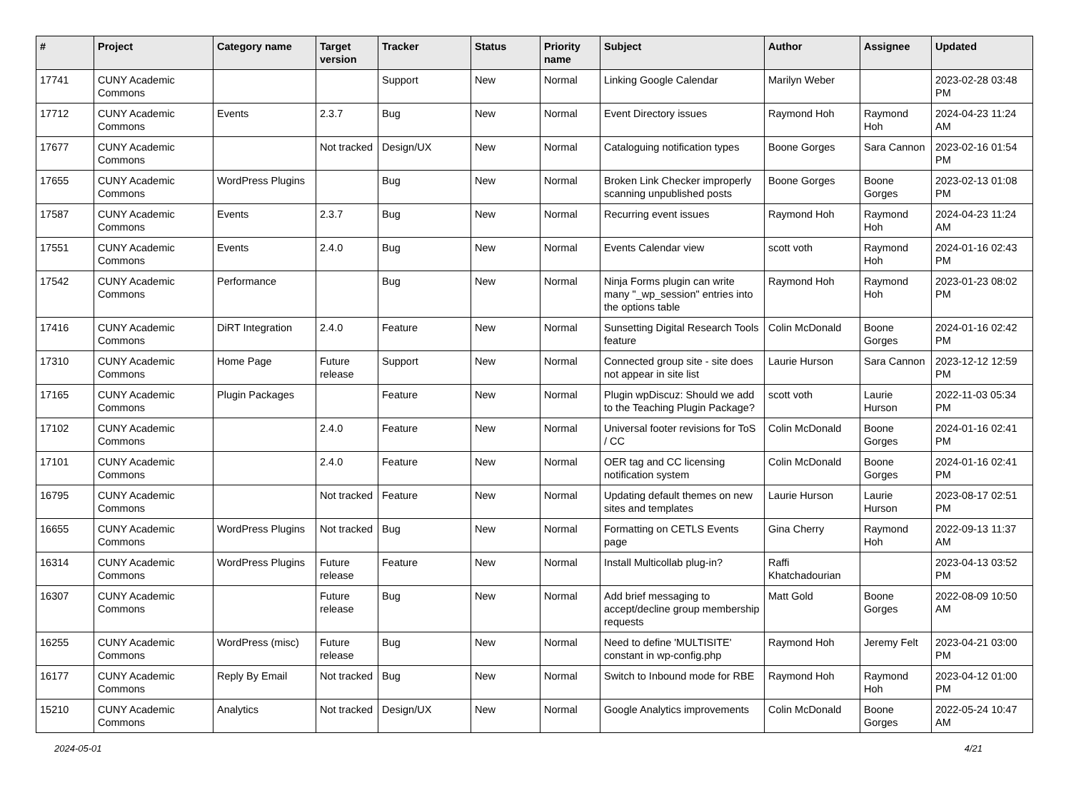| # | Project | Category name | Target version | Tracker | Status | Priority name | Subject | Author | Assignee | Updated |
| --- | --- | --- | --- | --- | --- | --- | --- | --- | --- | --- |
| 17741 | CUNY Academic Commons | | | Support | New | Normal | Linking Google Calendar | Marilyn Weber | | 2023-02-28 03:48 PM |
| 17712 | CUNY Academic Commons | Events | 2.3.7 | Bug | New | Normal | Event Directory issues | Raymond Hoh | Raymond Hoh | 2024-04-23 11:24 AM |
| 17677 | CUNY Academic Commons | | Not tracked | Design/UX | New | Normal | Cataloguing notification types | Boone Gorges | Sara Cannon | 2023-02-16 01:54 PM |
| 17655 | CUNY Academic Commons | WordPress Plugins | | Bug | New | Normal | Broken Link Checker improperly scanning unpublished posts | Boone Gorges | Boone Gorges | 2023-02-13 01:08 PM |
| 17587 | CUNY Academic Commons | Events | 2.3.7 | Bug | New | Normal | Recurring event issues | Raymond Hoh | Raymond Hoh | 2024-04-23 11:24 AM |
| 17551 | CUNY Academic Commons | Events | 2.4.0 | Bug | New | Normal | Events Calendar view | scott voth | Raymond Hoh | 2024-01-16 02:43 PM |
| 17542 | CUNY Academic Commons | Performance | | Bug | New | Normal | Ninja Forms plugin can write many "_wp_session" entries into the options table | Raymond Hoh | Raymond Hoh | 2023-01-23 08:02 PM |
| 17416 | CUNY Academic Commons | DiRT Integration | 2.4.0 | Feature | New | Normal | Sunsetting Digital Research Tools feature | Colin McDonald | Boone Gorges | 2024-01-16 02:42 PM |
| 17310 | CUNY Academic Commons | Home Page | Future release | Support | New | Normal | Connected group site - site does not appear in site list | Laurie Hurson | Sara Cannon | 2023-12-12 12:59 PM |
| 17165 | CUNY Academic Commons | Plugin Packages | | Feature | New | Normal | Plugin wpDiscuz: Should we add to the Teaching Plugin Package? | scott voth | Laurie Hurson | 2022-11-03 05:34 PM |
| 17102 | CUNY Academic Commons | | 2.4.0 | Feature | New | Normal | Universal footer revisions for ToS / CC | Colin McDonald | Boone Gorges | 2024-01-16 02:41 PM |
| 17101 | CUNY Academic Commons | | 2.4.0 | Feature | New | Normal | OER tag and CC licensing notification system | Colin McDonald | Boone Gorges | 2024-01-16 02:41 PM |
| 16795 | CUNY Academic Commons | | Not tracked | Feature | New | Normal | Updating default themes on new sites and templates | Laurie Hurson | Laurie Hurson | 2023-08-17 02:51 PM |
| 16655 | CUNY Academic Commons | WordPress Plugins | Not tracked | Bug | New | Normal | Formatting on CETLS Events page | Gina Cherry | Raymond Hoh | 2022-09-13 11:37 AM |
| 16314 | CUNY Academic Commons | WordPress Plugins | Future release | Feature | New | Normal | Install Multicollab plug-in? | Raffi Khatchadourian | | 2023-04-13 03:52 PM |
| 16307 | CUNY Academic Commons | | Future release | Bug | New | Normal | Add brief messaging to accept/decline group membership requests | Matt Gold | Boone Gorges | 2022-08-09 10:50 AM |
| 16255 | CUNY Academic Commons | WordPress (misc) | Future release | Bug | New | Normal | Need to define 'MULTISITE' constant in wp-config.php | Raymond Hoh | Jeremy Felt | 2023-04-21 03:00 PM |
| 16177 | CUNY Academic Commons | Reply By Email | Not tracked | Bug | New | Normal | Switch to Inbound mode for RBE | Raymond Hoh | Raymond Hoh | 2023-04-12 01:00 PM |
| 15210 | CUNY Academic Commons | Analytics | Not tracked | Design/UX | New | Normal | Google Analytics improvements | Colin McDonald | Boone Gorges | 2022-05-24 10:47 AM |
2024-05-01 4/21